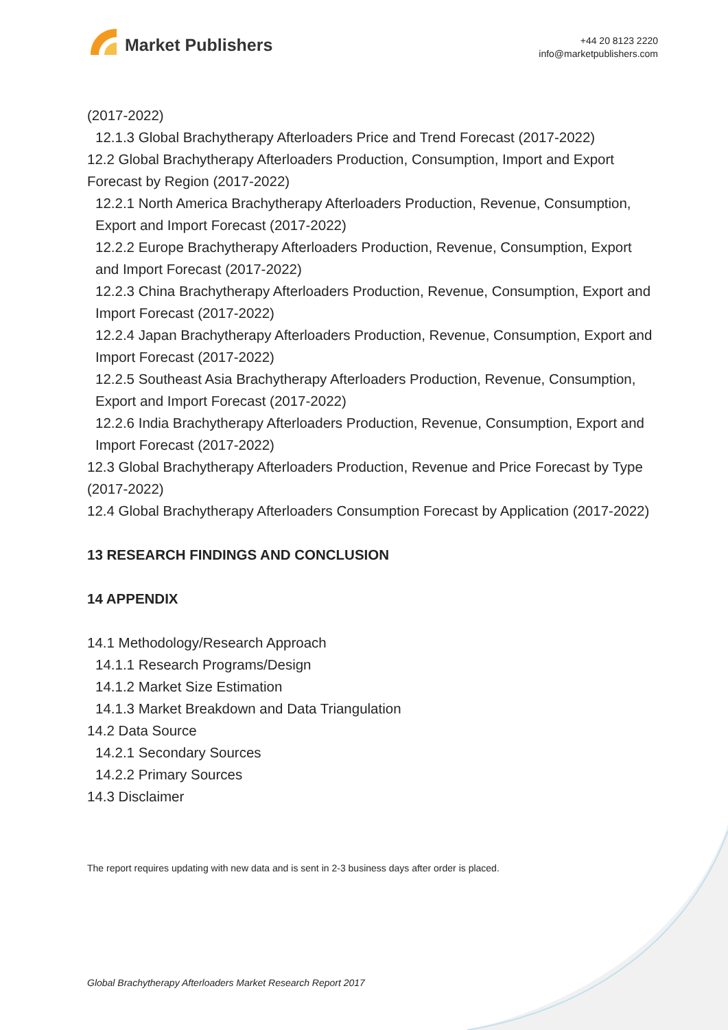Market Publishers
+44 20 8123 2220
info@marketpublishers.com
(2017-2022)
12.1.3 Global Brachytherapy Afterloaders Price and Trend Forecast (2017-2022)
12.2 Global Brachytherapy Afterloaders Production, Consumption, Import and Export Forecast by Region (2017-2022)
12.2.1 North America Brachytherapy Afterloaders Production, Revenue, Consumption, Export and Import Forecast (2017-2022)
12.2.2 Europe Brachytherapy Afterloaders Production, Revenue, Consumption, Export and Import Forecast (2017-2022)
12.2.3 China Brachytherapy Afterloaders Production, Revenue, Consumption, Export and Import Forecast (2017-2022)
12.2.4 Japan Brachytherapy Afterloaders Production, Revenue, Consumption, Export and Import Forecast (2017-2022)
12.2.5 Southeast Asia Brachytherapy Afterloaders Production, Revenue, Consumption, Export and Import Forecast (2017-2022)
12.2.6 India Brachytherapy Afterloaders Production, Revenue, Consumption, Export and Import Forecast (2017-2022)
12.3 Global Brachytherapy Afterloaders Production, Revenue and Price Forecast by Type (2017-2022)
12.4 Global Brachytherapy Afterloaders Consumption Forecast by Application (2017-2022)
13 RESEARCH FINDINGS AND CONCLUSION
14 APPENDIX
14.1 Methodology/Research Approach
14.1.1 Research Programs/Design
14.1.2 Market Size Estimation
14.1.3 Market Breakdown and Data Triangulation
14.2 Data Source
14.2.1 Secondary Sources
14.2.2 Primary Sources
14.3 Disclaimer
The report requires updating with new data and is sent in 2-3 business days after order is placed.
Global Brachytherapy Afterloaders Market Research Report 2017